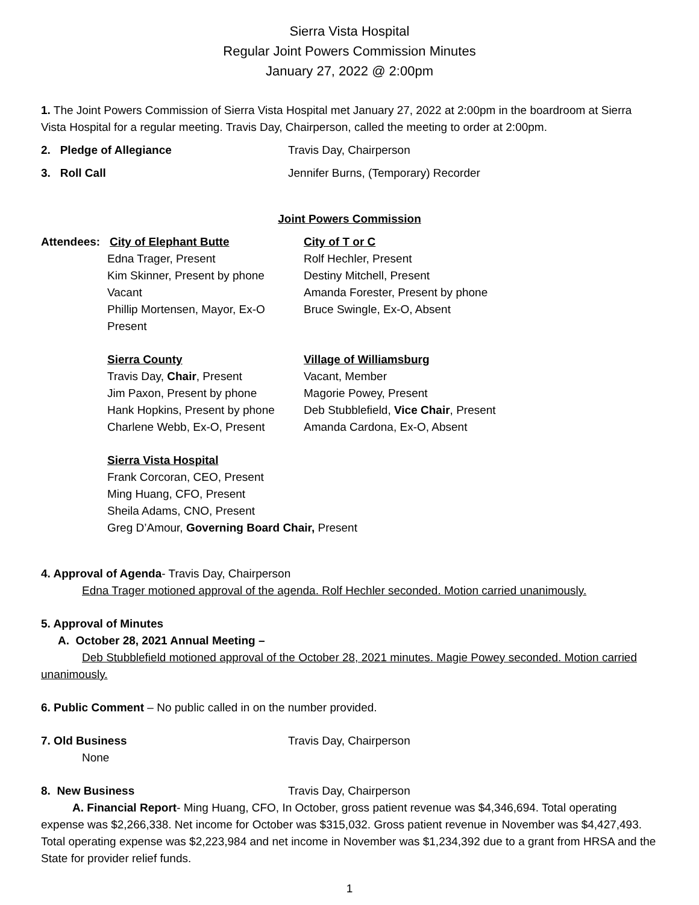Sierra Vista Hospital
Regular Joint Powers Commission Minutes
January 27, 2022 @ 2:00pm
1. The Joint Powers Commission of Sierra Vista Hospital met January 27, 2022 at 2:00pm in the boardroom at Sierra Vista Hospital for a regular meeting. Travis Day, Chairperson, called the meeting to order at 2:00pm.
2. Pledge of Allegiance Travis Day, Chairperson
3. Roll Call Jennifer Burns, (Temporary) Recorder
Joint Powers Commission
Attendees: City of Elephant Butte
Edna Trager, Present
Kim Skinner, Present by phone
Vacant
Phillip Mortensen, Mayor, Ex-O Present
City of T or C
Rolf Hechler, Present
Destiny Mitchell, Present
Amanda Forester, Present by phone
Bruce Swingle, Ex-O, Absent
Sierra County
Travis Day, Chair, Present
Jim Paxon, Present by phone
Hank Hopkins, Present by phone
Charlene Webb, Ex-O, Present
Village of Williamsburg
Vacant, Member
Magorie Powey, Present
Deb Stubblefield, Vice Chair, Present
Amanda Cardona, Ex-O, Absent
Sierra Vista Hospital
Frank Corcoran, CEO, Present
Ming Huang, CFO, Present
Sheila Adams, CNO, Present
Greg D’Amour, Governing Board Chair, Present
4. Approval of Agenda- Travis Day, Chairperson
Edna Trager motioned approval of the agenda. Rolf Hechler seconded. Motion carried unanimously.
5. Approval of Minutes
A. October 28, 2021 Annual Meeting –
Deb Stubblefield motioned approval of the October 28, 2021 minutes. Magie Powey seconded. Motion carried unanimously.
6. Public Comment – No public called in on the number provided.
7. Old Business Travis Day, Chairperson
None
8. New Business Travis Day, Chairperson
A. Financial Report- Ming Huang, CFO, In October, gross patient revenue was $4,346,694. Total operating expense was $2,266,338. Net income for October was $315,032. Gross patient revenue in November was $4,427,493. Total operating expense was $2,223,984 and net income in November was $1,234,392 due to a grant from HRSA and the State for provider relief funds.
1